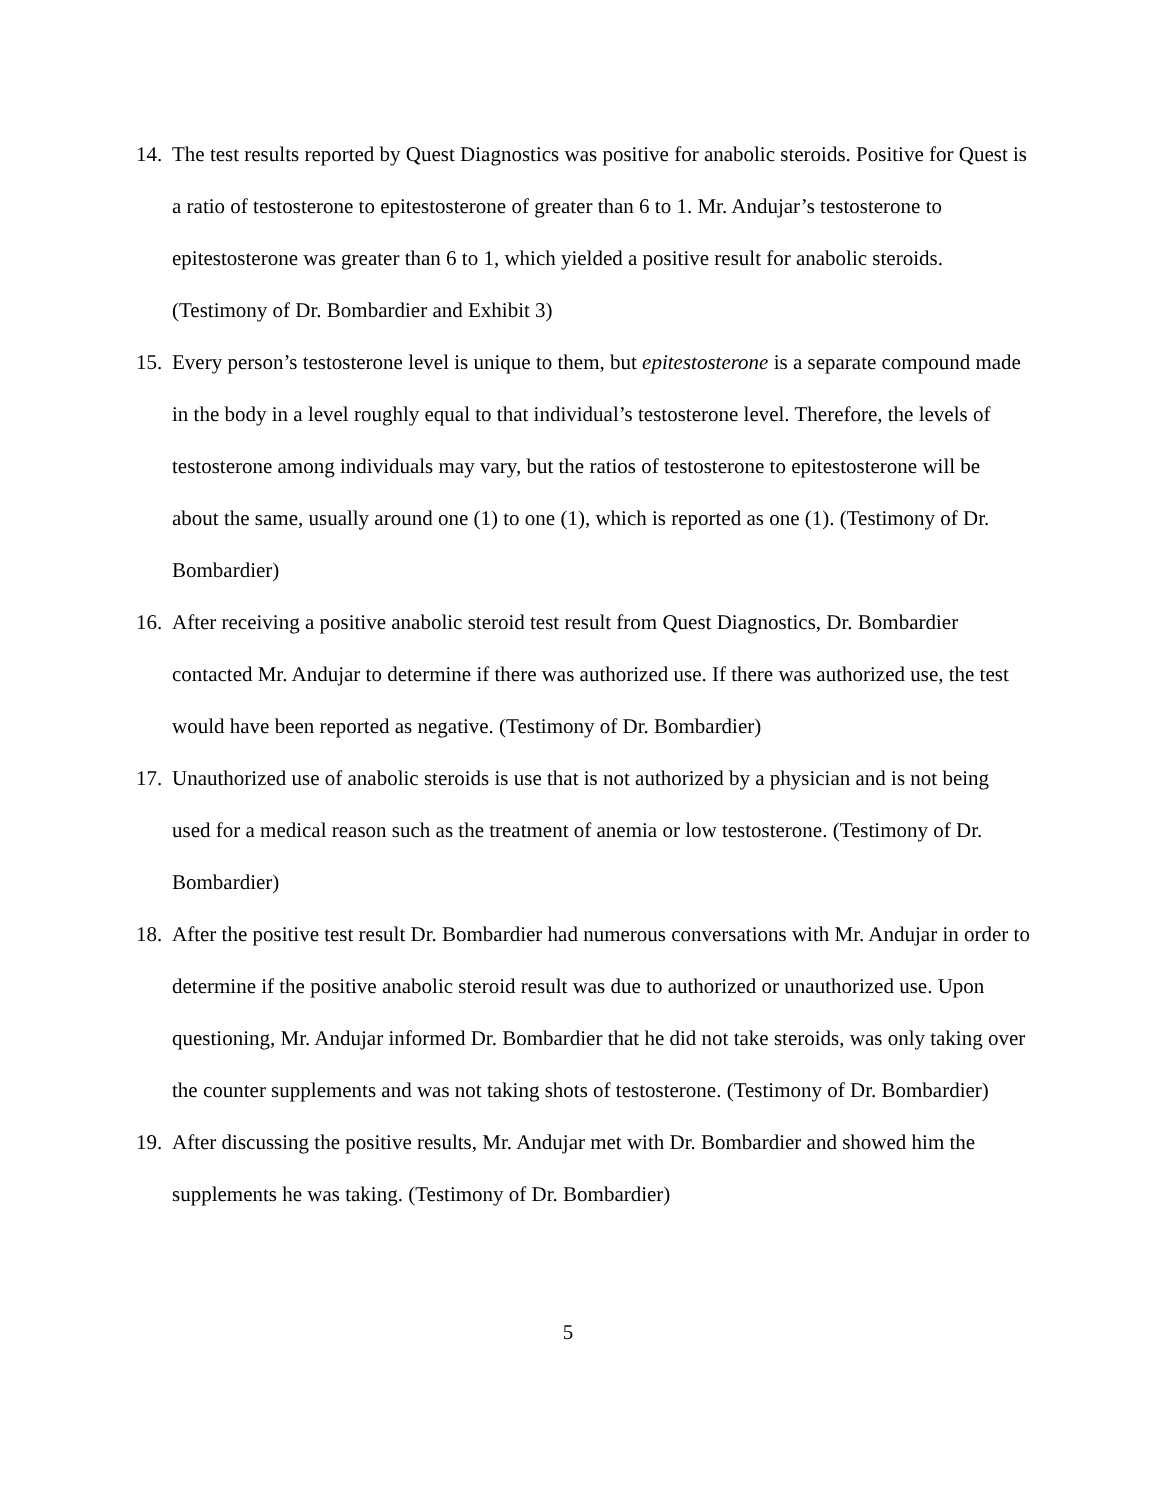14. The test results reported by Quest Diagnostics was positive for anabolic steroids. Positive for Quest is a ratio of testosterone to epitestosterone of greater than 6 to 1. Mr. Andujar’s testosterone to epitestosterone was greater than 6 to 1, which yielded a positive result for anabolic steroids. (Testimony of Dr. Bombardier and Exhibit 3)
15. Every person’s testosterone level is unique to them, but epitestosterone is a separate compound made in the body in a level roughly equal to that individual’s testosterone level. Therefore, the levels of testosterone among individuals may vary, but the ratios of testosterone to epitestosterone will be about the same, usually around one (1) to one (1), which is reported as one (1). (Testimony of Dr. Bombardier)
16. After receiving a positive anabolic steroid test result from Quest Diagnostics, Dr. Bombardier contacted Mr. Andujar to determine if there was authorized use. If there was authorized use, the test would have been reported as negative. (Testimony of Dr. Bombardier)
17. Unauthorized use of anabolic steroids is use that is not authorized by a physician and is not being used for a medical reason such as the treatment of anemia or low testosterone. (Testimony of Dr. Bombardier)
18. After the positive test result Dr. Bombardier had numerous conversations with Mr. Andujar in order to determine if the positive anabolic steroid result was due to authorized or unauthorized use. Upon questioning, Mr. Andujar informed Dr. Bombardier that he did not take steroids, was only taking over the counter supplements and was not taking shots of testosterone. (Testimony of Dr. Bombardier)
19. After discussing the positive results, Mr. Andujar met with Dr. Bombardier and showed him the supplements he was taking. (Testimony of Dr. Bombardier)
5